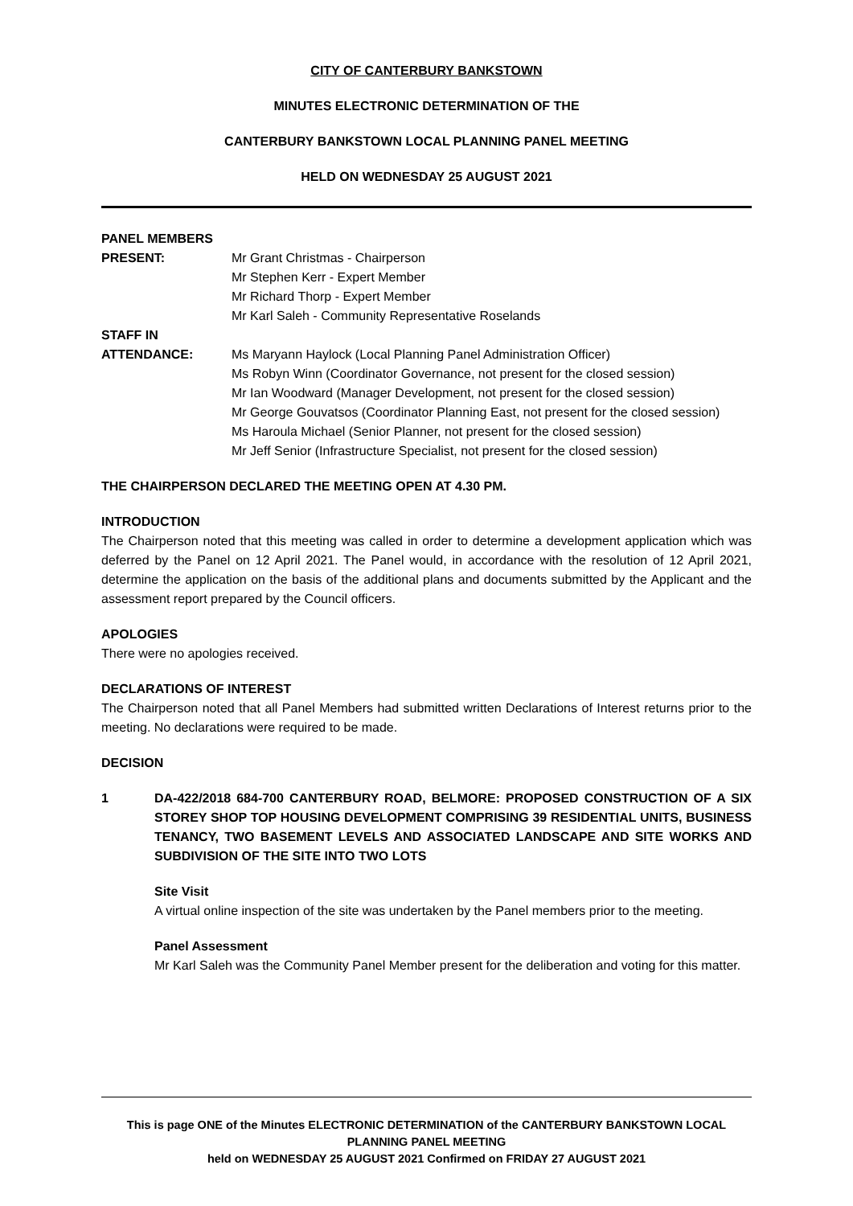CITY OF CANTERBURY BANKSTOWN
MINUTES ELECTRONIC DETERMINATION OF THE
CANTERBURY BANKSTOWN LOCAL PLANNING PANEL MEETING
HELD ON WEDNESDAY 25 AUGUST 2021
PANEL MEMBERS
PRESENT: Mr Grant Christmas - Chairperson
Mr Stephen Kerr - Expert Member
Mr Richard Thorp - Expert Member
Mr Karl Saleh - Community Representative Roselands
STAFF IN
ATTENDANCE: Ms Maryann Haylock (Local Planning Panel Administration Officer)
Ms Robyn Winn (Coordinator Governance, not present for the closed session)
Mr Ian Woodward (Manager Development, not present for the closed session)
Mr George Gouvatsos (Coordinator Planning East, not present for the closed session)
Ms Haroula Michael (Senior Planner, not present for the closed session)
Mr Jeff Senior (Infrastructure Specialist, not present for the closed session)
THE CHAIRPERSON DECLARED THE MEETING OPEN AT 4.30 PM.
INTRODUCTION
The Chairperson noted that this meeting was called in order to determine a development application which was deferred by the Panel on 12 April 2021. The Panel would, in accordance with the resolution of 12 April 2021, determine the application on the basis of the additional plans and documents submitted by the Applicant and the assessment report prepared by the Council officers.
APOLOGIES
There were no apologies received.
DECLARATIONS OF INTEREST
The Chairperson noted that all Panel Members had submitted written Declarations of Interest returns prior to the meeting. No declarations were required to be made.
DECISION
1 DA-422/2018 684-700 CANTERBURY ROAD, BELMORE: PROPOSED CONSTRUCTION OF A SIX STOREY SHOP TOP HOUSING DEVELOPMENT COMPRISING 39 RESIDENTIAL UNITS, BUSINESS TENANCY, TWO BASEMENT LEVELS AND ASSOCIATED LANDSCAPE AND SITE WORKS AND SUBDIVISION OF THE SITE INTO TWO LOTS
Site Visit
A virtual online inspection of the site was undertaken by the Panel members prior to the meeting.
Panel Assessment
Mr Karl Saleh was the Community Panel Member present for the deliberation and voting for this matter.
This is page ONE of the Minutes ELECTRONIC DETERMINATION of the CANTERBURY BANKSTOWN LOCAL PLANNING PANEL MEETING
held on WEDNESDAY 25 AUGUST 2021 Confirmed on FRIDAY 27 AUGUST 2021